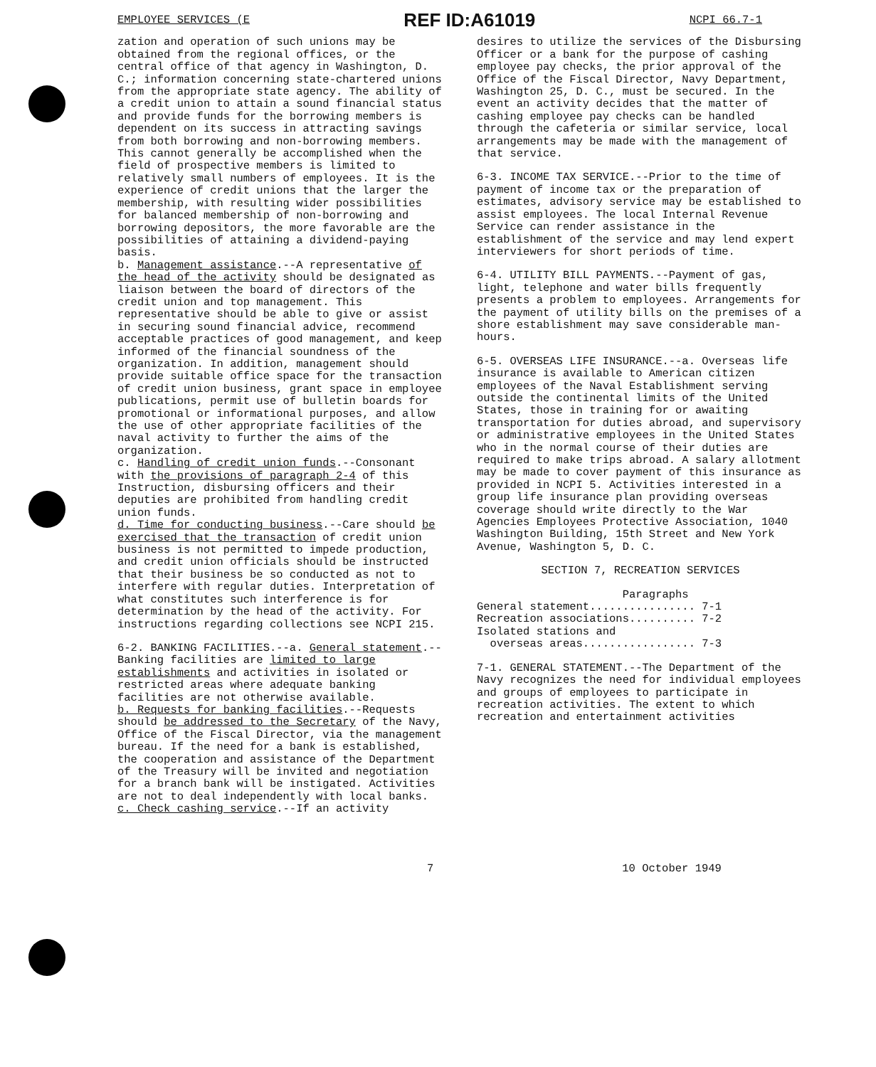EMPLOYEE SERVICES (E REF ID:A61019 NCPI 66.7-1
zation and operation of such unions may be obtained from the regional offices, or the central office of that agency in Washington, D. C.; information concerning state-chartered unions from the appropriate state agency. The ability of a credit union to attain a sound financial status and provide funds for the borrowing members is dependent on its success in attracting savings from both borrowing and non-borrowing members. This cannot generally be accomplished when the field of prospective members is limited to relatively small numbers of employees. It is the experience of credit unions that the larger the membership, with resulting wider possibilities for balanced membership of non-borrowing and borrowing depositors, the more favorable are the possibilities of attaining a dividend-paying basis.
b. Management assistance.--A representative of the head of the activity should be designated as liaison between the board of directors of the credit union and top management. This representative should be able to give or assist in securing sound financial advice, recommend acceptable practices of good management, and keep informed of the financial soundness of the organization. In addition, management should provide suitable office space for the transaction of credit union business, grant space in employee publications, permit use of bulletin boards for promotional or informational purposes, and allow the use of other appropriate facilities of the naval activity to further the aims of the organization.
c. Handling of credit union funds.--Consonant with the provisions of paragraph 2-4 of this Instruction, disbursing officers and their deputies are prohibited from handling credit union funds.
d. Time for conducting business.--Care should be exercised that the transaction of credit union business is not permitted to impede production, and credit union officials should be instructed that their business be so conducted as not to interfere with regular duties. Interpretation of what constitutes such interference is for determination by the head of the activity. For instructions regarding collections see NCPI 215.
6-2. BANKING FACILITIES.--a. General statement.--Banking facilities are limited to large establishments and activities in isolated or restricted areas where adequate banking facilities are not otherwise available.
b. Requests for banking facilities.--Requests should be addressed to the Secretary of the Navy, Office of the Fiscal Director, via the management bureau. If the need for a bank is established, the cooperation and assistance of the Department of the Treasury will be invited and negotiation for a branch bank will be instigated. Activities are not to deal independently with local banks.
c. Check cashing service.--If an activity
desires to utilize the services of the Disbursing Officer or a bank for the purpose of cashing employee pay checks, the prior approval of the Office of the Fiscal Director, Navy Department, Washington 25, D. C., must be secured. In the event an activity decides that the matter of cashing employee pay checks can be handled through the cafeteria or similar service, local arrangements may be made with the management of that service.
6-3. INCOME TAX SERVICE.--Prior to the time of payment of income tax or the preparation of estimates, advisory service may be established to assist employees. The local Internal Revenue Service can render assistance in the establishment of the service and may lend expert interviewers for short periods of time.
6-4. UTILITY BILL PAYMENTS.--Payment of gas, light, telephone and water bills frequently presents a problem to employees. Arrangements for the payment of utility bills on the premises of a shore establishment may save considerable man-hours.
6-5. OVERSEAS LIFE INSURANCE.--a. Overseas life insurance is available to American citizen employees of the Naval Establishment serving outside the continental limits of the United States, those in training for or awaiting transportation for duties abroad, and supervisory or administrative employees in the United States who in the normal course of their duties are required to make trips abroad. A salary allotment may be made to cover payment of this insurance as provided in NCPI 5. Activities interested in a group life insurance plan providing overseas coverage should write directly to the War Agencies Employees Protective Association, 1040 Washington Building, 15th Street and New York Avenue, Washington 5, D. C.
SECTION 7, RECREATION SERVICES
Paragraphs General statement................ 7-1 Recreation associations.......... 7-2 Isolated stations and overseas areas................. 7-3
7-1. GENERAL STATEMENT.--The Department of the Navy recognizes the need for individual employees and groups of employees to participate in recreation activities. The extent to which recreation and entertainment activities
7 10 October 1949